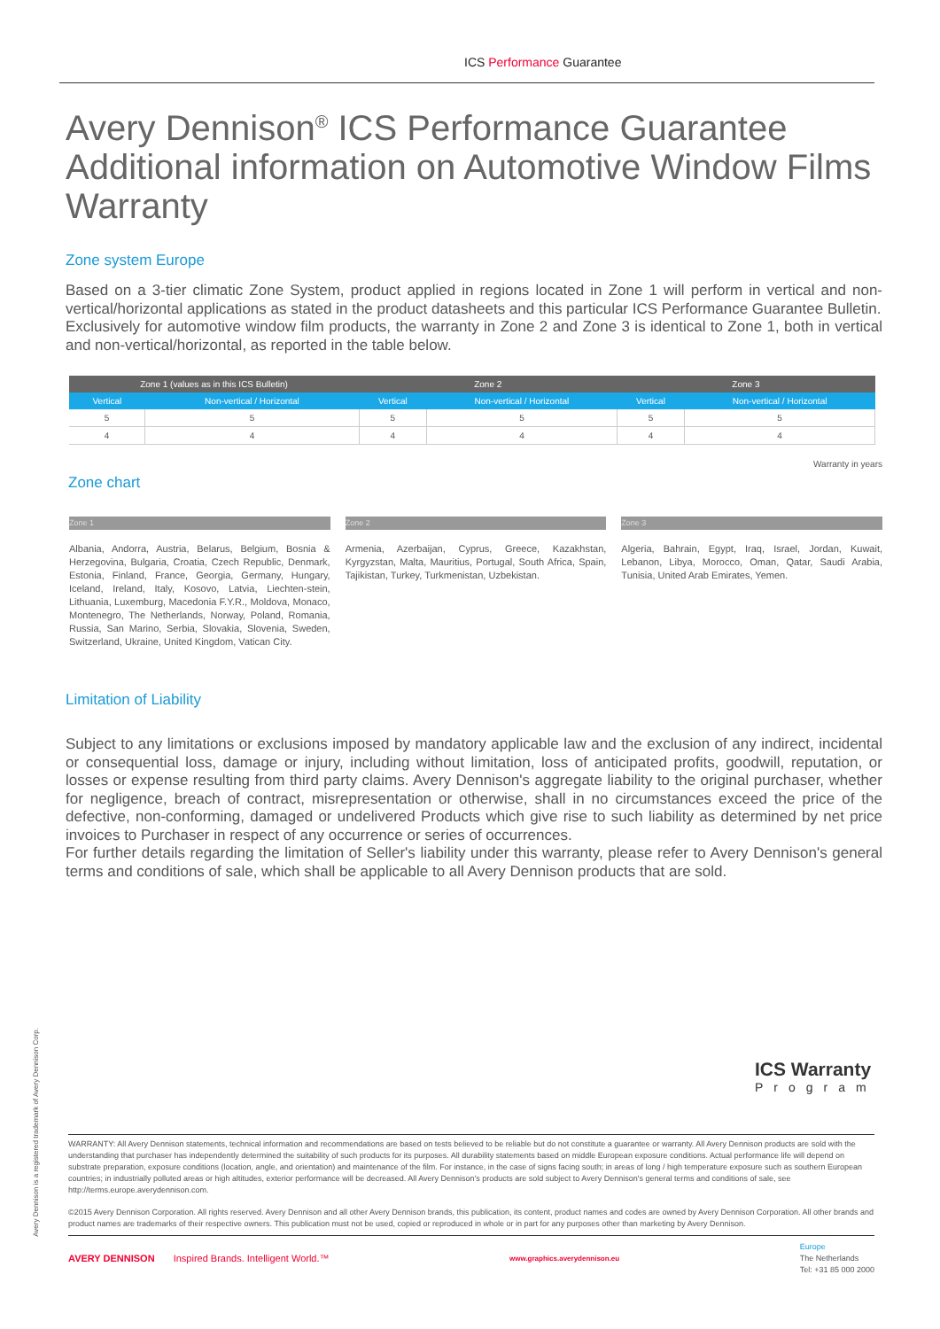ICS Performance Guarantee
Avery Dennison<sup>®</sup> ICS Performance Guarantee Additional information on Automotive Window Films Warranty
Zone system Europe
Based on a 3-tier climatic Zone System, product applied in regions located in Zone 1 will perform in vertical and non-vertical/horizontal applications as stated in the product datasheets and this particular ICS Performance Guarantee Bulletin.
Exclusively for automotive window film products, the warranty in Zone 2 and Zone 3 is identical to Zone 1, both in vertical and non-vertical/horizontal, as reported in the table below.
| Zone 1 (values as in this ICS Bulletin) | | Zone 2 | | Zone 3 | |
| --- | --- | --- | --- | --- | --- |
| Vertical | Non-vertical / Horizontal | Vertical | Non-vertical / Horizontal | Vertical | Non-vertical / Horizontal |
| 5 | 5 | 5 | 5 | 5 | 5 |
| 4 | 4 | 4 | 4 | 4 | 4 |
Warranty in years
Zone chart
Zone 1
Albania, Andorra, Austria, Belarus, Belgium, Bosnia & Herzegovina, Bulgaria, Croatia, Czech Republic, Denmark, Estonia, Finland, France, Georgia, Germany, Hungary, Iceland, Ireland, Italy, Kosovo, Latvia, Liechten-stein, Lithuania, Luxemburg, Macedonia F.Y.R., Moldova, Monaco, Montenegro, The Netherlands, Norway, Poland, Romania, Russia, San Marino, Serbia, Slovakia, Slovenia, Sweden, Switzerland, Ukraine, United Kingdom, Vatican City.
Zone 2
Armenia, Azerbaijan, Cyprus, Greece, Kazakhstan, Kyrgyzstan, Malta, Mauritius, Portugal, South Africa, Spain, Tajikistan, Turkey, Turkmenistan, Uzbekistan.
Zone 3
Algeria, Bahrain, Egypt, Iraq, Israel, Jordan, Kuwait, Lebanon, Libya, Morocco, Oman, Qatar, Saudi Arabia, Tunisia, United Arab Emirates, Yemen.
Limitation of Liability
Subject to any limitations or exclusions imposed by mandatory applicable law and the exclusion of any indirect, incidental or consequential loss, damage or injury, including without limitation, loss of anticipated profits, goodwill, reputation, or losses or expense resulting from third party claims. Avery Dennison's aggregate liability to the original purchaser, whether for negligence, breach of contract, misrepresentation or otherwise, shall in no circumstances exceed the price of the defective, non-conforming, damaged or undelivered Products which give rise to such liability as determined by net price invoices to Purchaser in respect of any occurrence or series of occurrences.
For further details regarding the limitation of Seller's liability under this warranty, please refer to Avery Dennison's general terms and conditions of sale, which shall be applicable to all Avery Dennison products that are sold.
ICS Warranty
Program
Avery Dennison is a registered trademark of Avery Dennison Corp.
WARRANTY: All Avery Dennison statements, technical information and recommendations are based on tests believed to be reliable but do not constitute a guarantee or warranty. All Avery Dennison products are sold with the understanding that purchaser has independently determined the suitability of such products for its purposes. All durability statements based on middle European exposure conditions. Actual performance life will depend on substrate preparation, exposure conditions (location, angle, and orientation) and maintenance of the film. For instance, in the case of signs facing south; in areas of long / high temperature exposure such as southern European countries; in industrially polluted areas or high altitudes, exterior performance will be decreased. All Avery Dennison's products are sold subject to Avery Dennison's general terms and conditions of sale, see http://terms.europe.averydennison.com.
©2015 Avery Dennison Corporation. All rights reserved. Avery Dennison and all other Avery Dennison brands, this publication, its content, product names and codes are owned by Avery Dennison Corporation. All other brands and product names are trademarks of their respective owners. This publication must not be used, copied or reproduced in whole or in part for any purposes other than marketing by Avery Dennison.
AVERY DENNISON Inspired Brands. Intelligent World.™
www.graphics.averydennison.eu
Europe
The Netherlands
Tel: +31 85 000 2000